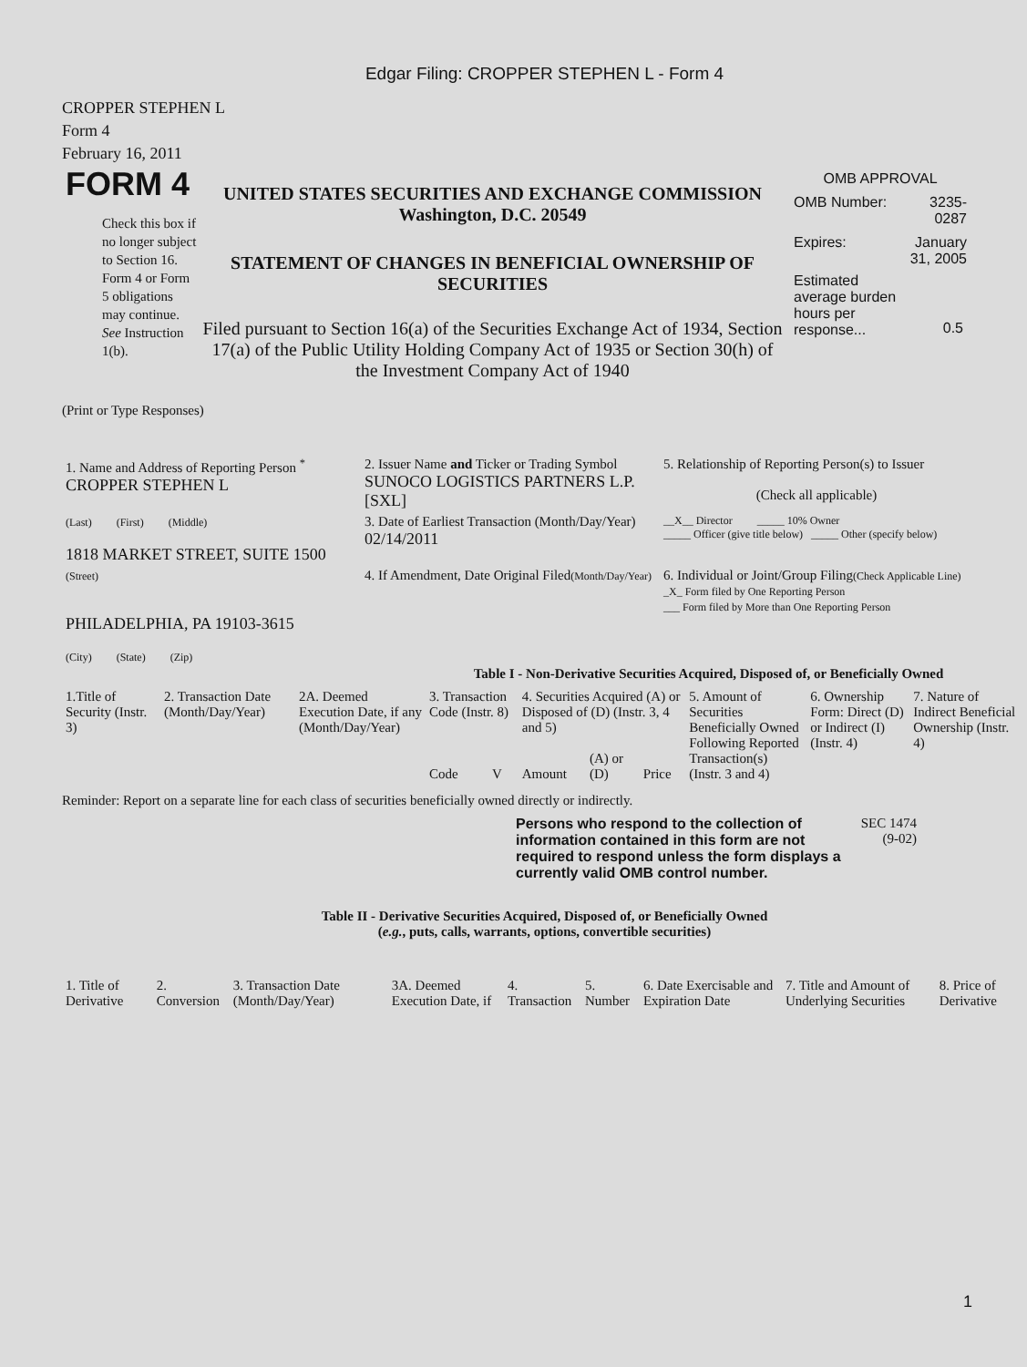Edgar Filing: CROPPER STEPHEN L - Form 4
CROPPER STEPHEN L
Form 4
February 16, 2011
FORM 4
Check this box if no longer subject to Section 16. Form 4 or Form 5 obligations may continue. See Instruction 1(b).
UNITED STATES SECURITIES AND EXCHANGE COMMISSION
Washington, D.C. 20549
STATEMENT OF CHANGES IN BENEFICIAL OWNERSHIP OF SECURITIES
Filed pursuant to Section 16(a) of the Securities Exchange Act of 1934, Section 17(a) of the Public Utility Holding Company Act of 1935 or Section 30(h) of the Investment Company Act of 1940
OMB APPROVAL
| OMB Number: | 3235-0287 |
| Expires: | January 31, 2005 |
| Estimated average burden hours per response... | 0.5 |
(Print or Type Responses)
| 1. Name and Address of Reporting Person <sup>*</sup> CROPPER STEPHEN L | 2. Issuer Name and Ticker or Trading Symbol SUNOCO LOGISTICS PARTNERS L.P. [SXL] | 5. Relationship of Reporting Person(s) to Issuer (Check all applicable) |
| (Last) (First) (Middle) 1818 MARKET STREET, SUITE 1500 | 3. Date of Earliest Transaction (Month/Day/Year) 02/14/2011 | __X__ Director _____ 10% Owner _____ Officer (give title below) _____ Other (specify below) |
| (Street) PHILADELPHIA, PA 19103-3615 (City) (State) (Zip) | 4. If Amendment, Date Original Filed (Month/Day/Year) | 6. Individual or Joint/Group Filing (Check Applicable Line) _X_ Form filed by One Reporting Person ___ Form filed by More than One Reporting Person |
Table I - Non-Derivative Securities Acquired, Disposed of, or Beneficially Owned
| 1.Title of Security (Instr. 3) | 2. Transaction Date (Month/Day/Year) | 2A. Deemed Execution Date, if any (Month/Day/Year) | 3. Transaction Code (Instr. 8) | | 4. Securities Acquired (A) or Disposed of (D) (Instr. 3, 4 and 5) | | | 5. Amount of Securities Beneficially Owned Following Reported Transaction(s) (Instr. 3 and 4) | 6. Ownership Form: Direct (D) or Indirect (I) (Instr. 4) | 7. Nature of Indirect Beneficial Ownership (Instr. 4) |
| | | | Code | V | Amount | (A) or (D) | Price | | | |
Reminder: Report on a separate line for each class of securities beneficially owned directly or indirectly.
Persons who respond to the collection of information contained in this form are not required to respond unless the form displays a currently valid OMB control number.
SEC 1474 (9-02)
Table II - Derivative Securities Acquired, Disposed of, or Beneficially Owned
(e.g., puts, calls, warrants, options, convertible securities)
| 1. Title of Derivative | 2. Conversion | 3. Transaction Date (Month/Day/Year) | 3A. Deemed Execution Date, if | 4. Transaction | 5. Number | 6. Date Exercisable and Expiration Date | 7. Title and Amount of Underlying Securities | 8. Price of Derivative |
1